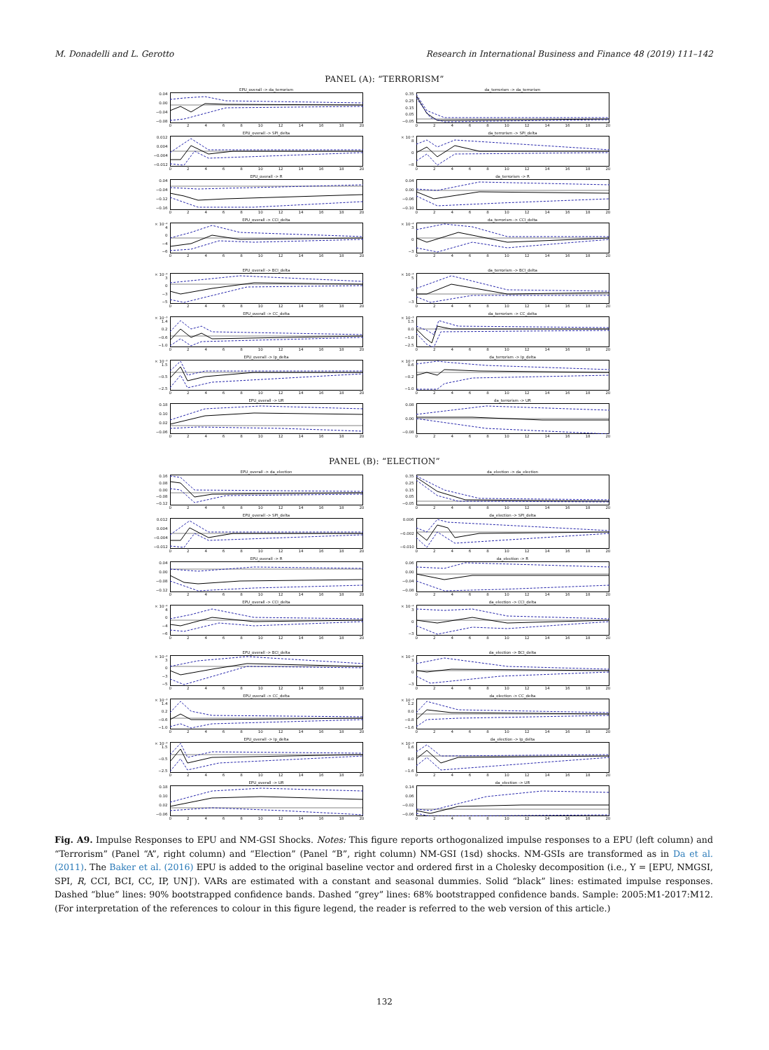M. Donadelli and L. Gerotto Research in International Business and Finance 48 (2019) 111–142
PANEL (A): “TERRORISM”
EPU_overall -> da_terrorism
0.04
0.00
−0.04
−0.08
02468 10 12 14 16 18 20
da_terrorism -> da_terrorism
0.35
0.25
0.15
0.05
−0.05
02468 10 12 14 16 18 20
EPU_overall -> SPI_delta
0.012
0.004
−0.004
−0.012
02468 10 12 14 16 18 20
da_terrorism -> SPI_delta
× 10⁻³ 8
0
−8
02468 10 12 14 16 18 20
EPU_overall -> R
0.04
−0.04
−0.12
−0.16
02468 10 12 14 16 18 20
da_terrorism -> R
0.04
0.00
−0.06
−0.10
02468 10 12 14 16 18 20
EPU_overall -> CCI_delta
× 10⁻⁴ 4
0
−4
−6
02468 10 12 14 16 18 20
da_terrorism -> CCI_delta
× 10⁻⁴ 3
0
−3
02468 10 12 14 16 18 20
EPU_overall -> BCI_delta
× 10⁻⁴ 3
0
−3
−5
02468 10 12 14 16 18 20
da_terrorism -> BCI_delta
× 10⁻⁴ 5
0
−3
02468 10 12 14 16 18 20
EPU_overall -> CC_delta
× 10⁻³ 1.4
0.2
−0.6
−1.0
02468 10 12 14 16 18 20
da_terrorism -> CC_delta
× 10⁻³ 1.5
0.0
−1.0
−2.5
02468 10 12 14 16 18 20
EPU_overall -> Ip_delta
× 10⁻³ 1.5
−0.5
−2.5
02468 10 12 14 16 18 20
da_terrorism -> Ip_delta
× 10⁻³ 0.6
−0.2
−1.0
02468 10 12 14 16 18 20
EPU_overall -> UR
0.18
0.10
0.02
−0.06
02468 10 12 14 16 18 20
da_terrorism -> UR
0.08
0.00
−0.08
02468 10 12 14 16 18 20
PANEL (B): “ELECTION”
EPU_overall -> da_election
0.16
0.08
0.00
−0.08
−0.12
02468 10 12 14 16 18 20
da_election -> da_election
0.35
0.25
0.15
0.05
−0.05
02468 10 12 14 16 18 20
EPU_overall -> SPI_delta
0.012
0.004
−0.004
−0.012
02468 10 12 14 16 18 20
da_election -> SPI_delta
0.006
−0.002
−0.010
02468 10 12 14 16 18 20
EPU_overall -> R
0.04
0.00
−0.08
−0.12
02468 10 12 14 16 18 20
da_election -> R
0.06
0.00
−0.04
−0.08
02468 10 12 14 16 18 20
EPU_overall -> CCI_delta
× 10⁻⁴ 4
0
−4
−6
02468 10 12 14 16 18 20
da_election -> CCI_delta
× 10⁻⁴ 3
0
−3
02468 10 12 14 16 18 20
EPU_overall -> BCI_delta
× 10⁻⁴ 3
0
−3
−5
02468 10 12 14 16 18 20
da_election -> BCI_delta
× 10⁻⁴ 3
0
−3
02468 10 12 14 16 18 20
EPU_overall -> CC_delta
× 10⁻³ 1.4
0.2
−0.6
−1.0
02468 10 12 14 16 18 20
da_election -> CC_delta
× 10⁻³ 1.2
0.0
−0.8
−1.6
02468 10 12 14 16 18 20
EPU_overall -> Ip_delta
× 10⁻³ 1.5
−0.5
−2.5
02468 10 12 14 16 18 20
da_election -> Ip_delta
× 10⁻³ 1.6
0.0
−1.6
02468 10 12 14 16 18 20
EPU_overall -> UR
0.18
0.10
0.02
−0.06
02468 10 12 14 16 18 20
da_election -> UR
0.14
0.06
−0.02
−0.06
02468 10 12 14 16 18 20
Fig. A9. Impulse Responses to EPU and NM-GSI Shocks. Notes: This figure reports orthogonalized impulse responses to a EPU (left column) and “Terrorism” (Panel “A”, right column) and “Election” (Panel “B”, right column) NM-GSI (1sd) shocks. NM-GSIs are transformed as in Da et al. (2011). The Baker et al. (2016) EPU is added to the original baseline vector and ordered first in a Cholesky decomposition (i.e., Y = [EPU, NMGSI, SPI, R, CCI, BCI, CC, IP, UN]′). VARs are estimated with a constant and seasonal dummies. Solid “black” lines: estimated impulse responses. Dashed “blue” lines: 90% bootstrapped confidence bands. Dashed “grey” lines: 68% bootstrapped confidence bands. Sample: 2005:M1-2017:M12. (For interpretation of the references to colour in this figure legend, the reader is referred to the web version of this article.)
132